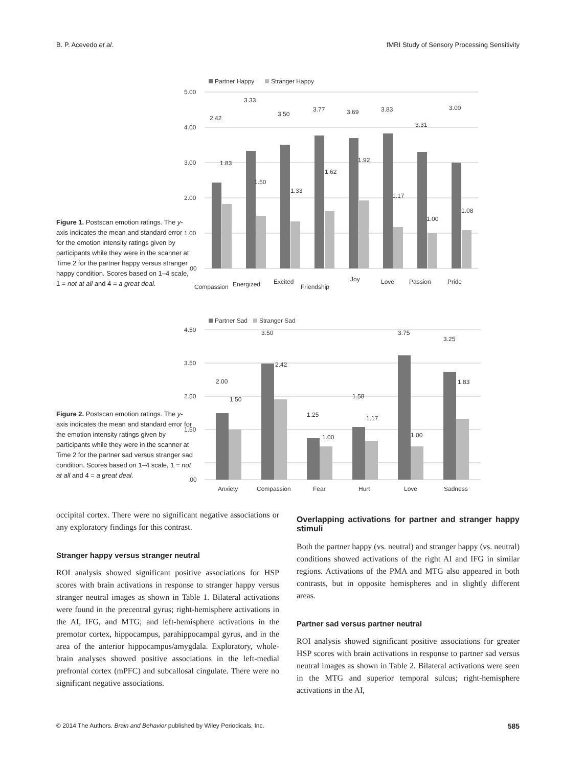B. P. Acevedo et al. fMRI Study of Sensory Processing Sensitivity
Figure 1. Postscan emotion ratings. The y-axis indicates the mean and standard error for the emotion intensity ratings given by participants while they were in the scanner at Time 2 for the partner happy versus stranger happy condition. Scores based on 1–4 scale, 1 = not at all and 4 = a great deal.
Partner Happy
Stranger Happy
5.00
4.00
3.00
2.00
1.00
.00
2.42
1.83
3.33
1.50
3.50
1.33
3.77
1.62
3.69
1.92
3.83
1.17
3.31
1.00
3.00
1.08
Compassion
Energized
Excited
Friendship
Joy
Love
Passion
Pride
Figure 2. Postscan emotion ratings. The y-axis indicates the mean and standard error for the emotion intensity ratings given by participants while they were in the scanner at Time 2 for the partner sad versus stranger sad condition. Scores based on 1–4 scale, 1 = not at all and 4 = a great deal.
Partner Sad
Stranger Sad
4.50
3.50
2.50
1.50
.00
2.00
1.50
3.50
2.42
1.25
1.00
1.58
1.17
3.75
1.00
3.25
1.83
Anxiety
Compassion
Fear
Hurt
Love
Sadness
occipital cortex. There were no significant negative associations or any exploratory findings for this contrast.
Stranger happy versus stranger neutral
ROI analysis showed significant positive associations for HSP scores with brain activations in response to stranger happy versus stranger neutral images as shown in Table 1. Bilateral activations were found in the precentral gyrus; right-hemisphere activations in the AI, IFG, and MTG; and left-hemisphere activations in the premotor cortex, hippocampus, parahippocampal gyrus, and in the area of the anterior hippocampus/amygdala. Exploratory, whole-brain analyses showed positive associations in the left-medial prefrontal cortex (mPFC) and subcallosal cingulate. There were no significant negative associations.
Overlapping activations for partner and stranger happy stimuli
Both the partner happy (vs. neutral) and stranger happy (vs. neutral) conditions showed activations of the right AI and IFG in similar regions. Activations of the PMA and MTG also appeared in both contrasts, but in opposite hemispheres and in slightly different areas.
Partner sad versus partner neutral
ROI analysis showed significant positive associations for greater HSP scores with brain activations in response to partner sad versus neutral images as shown in Table 2. Bilateral activations were seen in the MTG and superior temporal sulcus; right-hemisphere activations in the AI,
© 2014 The Authors. Brain and Behavior published by Wiley Periodicals, Inc. 585